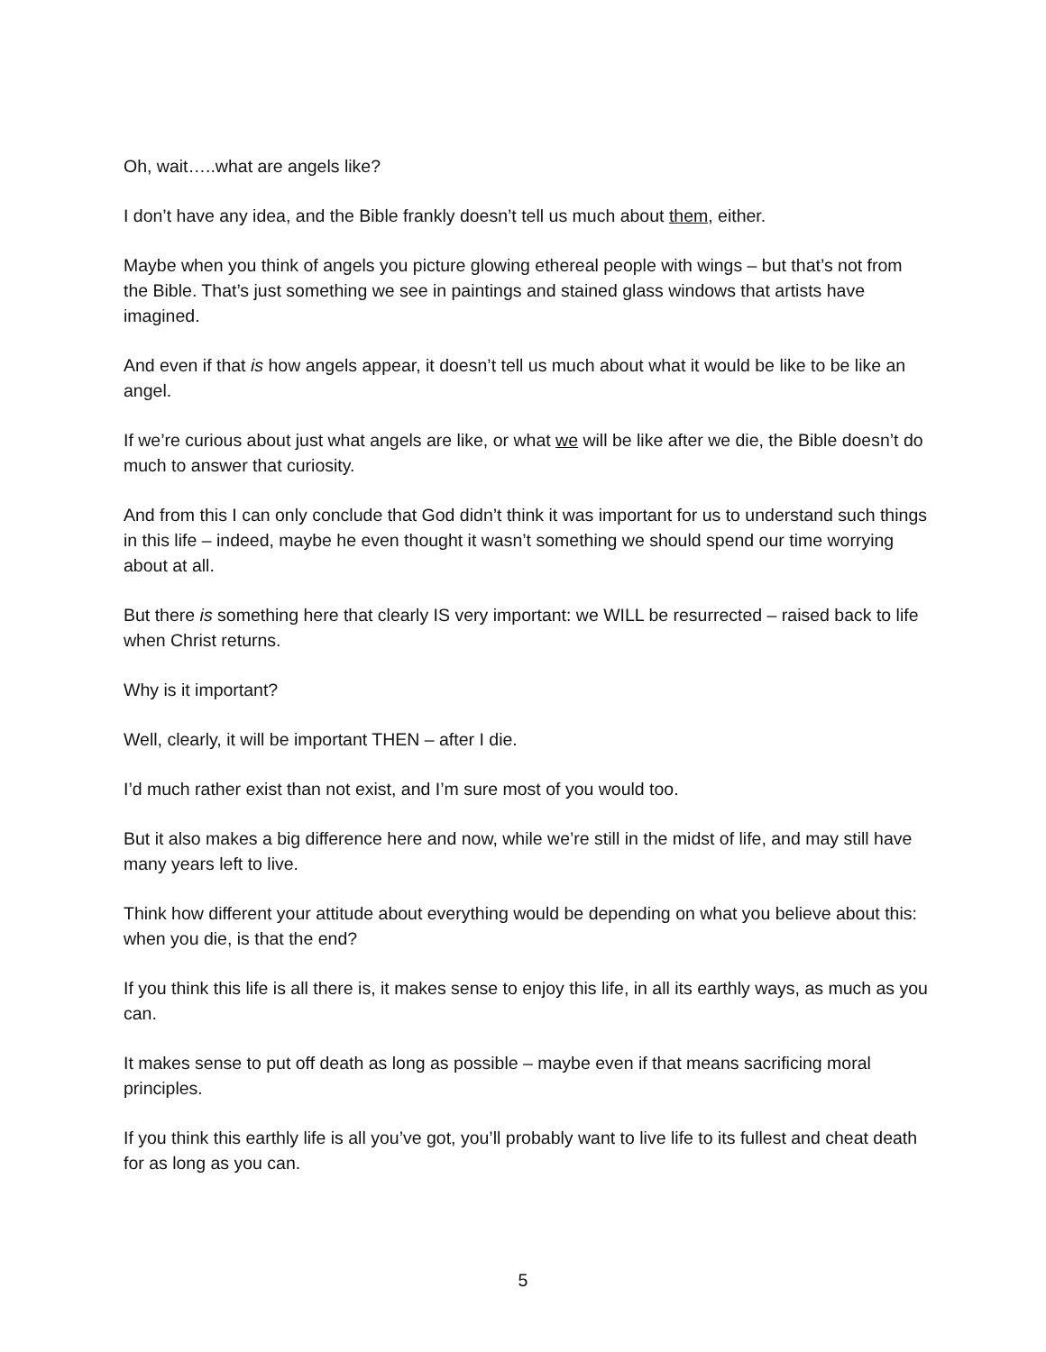Oh, wait…..what are angels like?
I don’t have any idea, and the Bible frankly doesn’t tell us much about them, either.
Maybe when you think of angels you picture glowing ethereal people with wings – but that’s not from the Bible. That’s just something we see in paintings and stained glass windows that artists have imagined.
And even if that is how angels appear, it doesn’t tell us much about what it would be like to be like an angel.
If we’re curious about just what angels are like, or what we will be like after we die, the Bible doesn’t do much to answer that curiosity.
And from this I can only conclude that God didn’t think it was important for us to understand such things in this life – indeed, maybe he even thought it wasn’t something we should spend our time worrying about at all.
But there is something here that clearly IS very important: we WILL be resurrected – raised back to life when Christ returns.
Why is it important?
Well, clearly, it will be important THEN – after I die.
I’d much rather exist than not exist, and I’m sure most of you would too.
But it also makes a big difference here and now, while we’re still in the midst of life, and may still have many years left to live.
Think how different your attitude about everything would be depending on what you believe about this: when you die, is that the end?
If you think this life is all there is, it makes sense to enjoy this life, in all its earthly ways, as much as you can.
It makes sense to put off death as long as possible – maybe even if that means sacrificing moral principles.
If you think this earthly life is all you’ve got, you’ll probably want to live life to its fullest and cheat death for as long as you can.
5